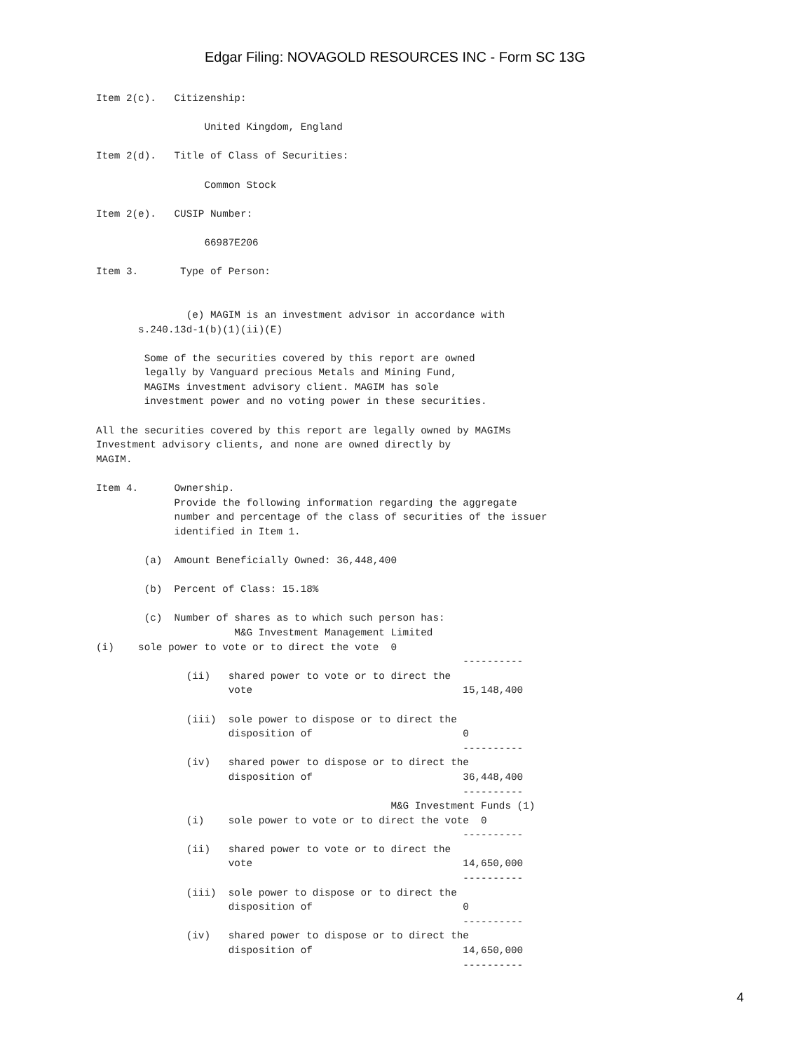Edgar Filing: NOVAGOLD RESOURCES INC - Form SC 13G
Item 2(c).   Citizenship:

                  United Kingdom, England

Item 2(d).   Title of Class of Securities:

                  Common Stock

Item 2(e).   CUSIP Number:

                  66987E206

Item 3.       Type of Person:


               (e) MAGIM is an investment advisor in accordance with
       s.240.13d-1(b)(1)(ii)(E)

        Some of the securities covered by this report are owned
        legally by Vanguard precious Metals and Mining Fund,
        MAGIMs investment advisory client. MAGIM has sole
        investment power and no voting power in these securities.

All the securities covered by this report are legally owned by MAGIMs
Investment advisory clients, and none are owned directly by
MAGIM.

Item 4.      Ownership.
             Provide the following information regarding the aggregate
             number and percentage of the class of securities of the issuer
             identified in Item 1.

        (a)  Amount Beneficially Owned: 36,448,400

        (b)  Percent of Class: 15.18%

        (c)  Number of shares as to which such person has:
                       M&G Investment Management Limited
(i)    sole power to vote or to direct the vote  0
                                                             ----------
               (ii)   shared power to vote or to direct the
                      vote                                   15,148,400

               (iii)  sole power to dispose or to direct the
                      disposition of                         0
                                                             ----------
               (iv)   shared power to dispose or to direct the
                      disposition of                         36,448,400
                                                             ----------
                                                 M&G Investment Funds (1)
               (i)    sole power to vote or to direct the vote  0
                                                             ----------
               (ii)   shared power to vote or to direct the
                      vote                                   14,650,000
                                                             ----------
               (iii)  sole power to dispose or to direct the
                      disposition of                         0
                                                             ----------
               (iv)   shared power to dispose or to direct the
                      disposition of                         14,650,000
                                                             ----------
4